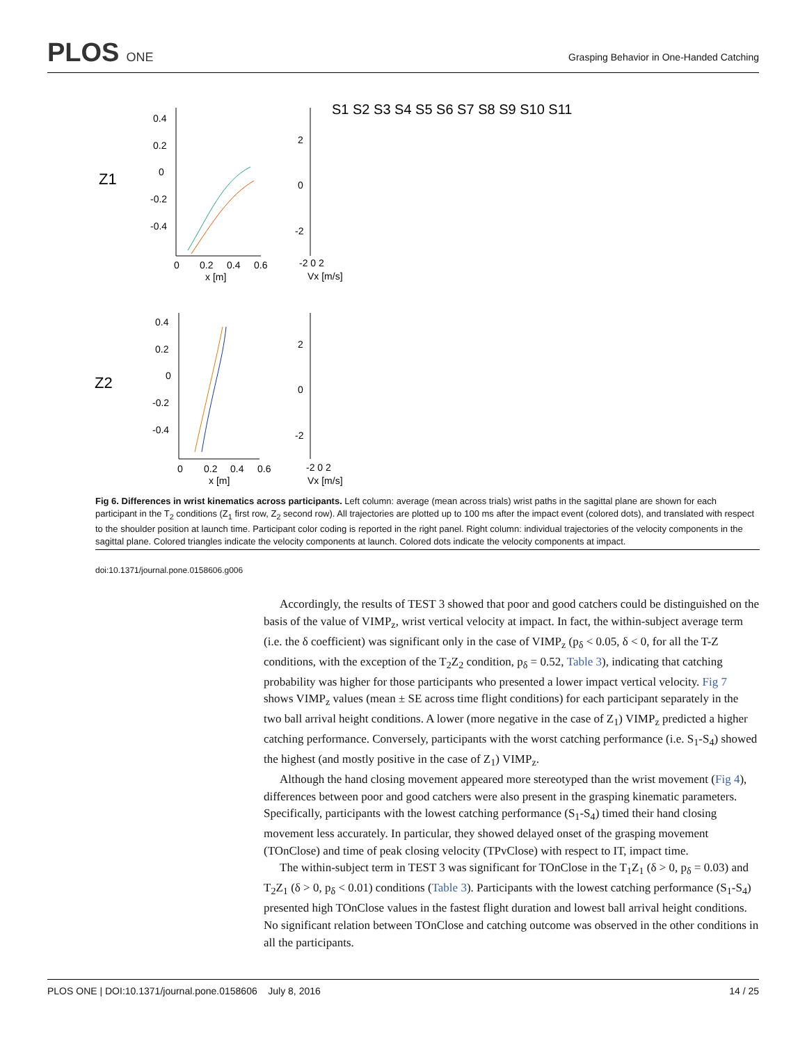PLOS ONE
Grasping Behavior in One-Handed Catching
Z1
Z2
0.4
0.2
0
-0.2
-0.4
0
0.2
0.4
0.6
x [m]
0.4
0.2
0
-0.2
-0.4
0
0.2
0.4
0.6
x [m]
S1 S2 S3 S4 S5 S6 S7 S8 S9 S10 S11
2
0
-2
2
0
-2
-2 0 2
Vx [m/s]
-2 0 2
Vx [m/s]
Fig 6. Differences in wrist kinematics across participants. Left column: average (mean across trials) wrist paths in the sagittal plane are shown for each participant in the T<sub>2</sub> conditions (Z<sub>1</sub> first row, Z<sub>2</sub> second row). All trajectories are plotted up to 100 ms after the impact event (colored dots), and translated with respect to the shoulder position at launch time. Participant color coding is reported in the right panel. Right column: individual trajectories of the velocity components in the sagittal plane. Colored triangles indicate the velocity components at launch. Colored dots indicate the velocity components at impact.
doi:10.1371/journal.pone.0158606.g006
Accordingly, the results of TEST 3 showed that poor and good catchers could be distinguished on the basis of the value of VIMP<sub>z</sub>, wrist vertical velocity at impact. In fact, the within-subject average term (i.e. the δ coefficient) was significant only in the case of VIMP<sub>z</sub> (p<sub>δ</sub> < 0.05, δ < 0, for all the T-Z conditions, with the exception of the T<sub>2</sub>Z<sub>2</sub> condition, p<sub>δ</sub> = 0.52, Table 3), indicating that catching probability was higher for those participants who presented a lower impact vertical velocity. Fig 7 shows VIMP<sub>z</sub> values (mean ± SE across time flight conditions) for each participant separately in the two ball arrival height conditions. A lower (more negative in the case of Z<sub>1</sub>) VIMP<sub>z</sub> predicted a higher catching performance. Conversely, participants with the worst catching performance (i.e. S<sub>1</sub>-S<sub>4</sub>) showed the highest (and mostly positive in the case of Z<sub>1</sub>) VIMP<sub>z</sub>.
Although the hand closing movement appeared more stereotyped than the wrist movement (Fig 4), differences between poor and good catchers were also present in the grasping kinematic parameters. Specifically, participants with the lowest catching performance (S<sub>1</sub>-S<sub>4</sub>) timed their hand closing movement less accurately. In particular, they showed delayed onset of the grasping movement (TOnClose) and time of peak closing velocity (TPvClose) with respect to IT, impact time.
The within-subject term in TEST 3 was significant for TOnClose in the T<sub>1</sub>Z<sub>1</sub> (δ > 0, p<sub>δ</sub> = 0.03) and T<sub>2</sub>Z<sub>1</sub> (δ > 0, p<sub>δ</sub> < 0.01) conditions (Table 3). Participants with the lowest catching performance (S<sub>1</sub>-S<sub>4</sub>) presented high TOnClose values in the fastest flight duration and lowest ball arrival height conditions. No significant relation between TOnClose and catching outcome was observed in the other conditions in all the participants.
PLOS ONE | DOI:10.1371/journal.pone.0158606 July 8, 2016 14 / 25